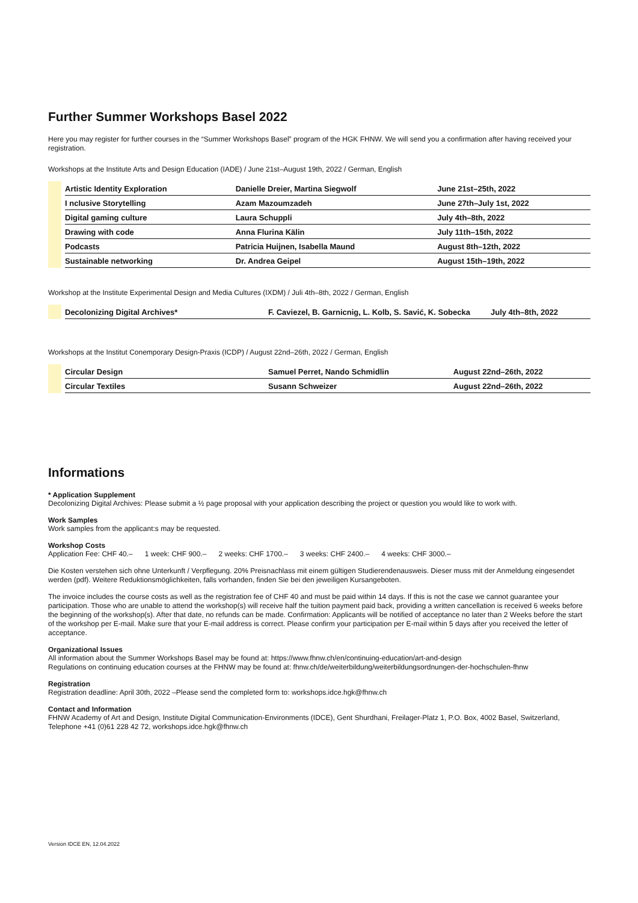Further Summer Workshops Basel 2022
Here you may register for further courses in the “Summer Workshops Basel” program of the HGK FHNW. We will send you a confirmation after having received your registration.
Workshops at the Institute Arts and Design Education (IADE) / June 21st–August 19th, 2022 / German, English
| | | Artistic Identity Exploration | Danielle Dreier, Martina Siegwolf | June 21st–25th, 2022 |
| | | I nclusive Storytelling | Azam Mazoumzadeh | June 27th–July 1st, 2022 |
| | | Digital gaming culture | Laura Schuppli | July 4th–8th, 2022 |
| | | Drawing with code | Anna Flurina Kälin | July 11th–15th, 2022 |
| | | Podcasts | Patricia Huijnen, Isabella Maund | August 8th–12th, 2022 |
| | | Sustainable networking | Dr. Andrea Geipel | August 15th–19th, 2022 |
Workshop at the Institute Experimental Design and Media Cultures (IXDM) / Juli 4th–8th, 2022 / German, English
| | | Decolonizing Digital Archives* | F. Caviezel, B. Garnicnig, L. Kolb, S. Savić, K. Sobecka | July 4th–8th, 2022 |
Workshops at the Institut Conemporary Design-Praxis (ICDP) / August 22nd–26th, 2022 / German, English
| | | Circular Design | Samuel Perret, Nando Schmidlin | August 22nd–26th, 2022 |
| | | Circular Textiles | Susann Schweizer | August 22nd–26th, 2022 |
Informations
* Application Supplement
Decolonizing Digital Archives: Please submit a ½ page proposal with your application describing the project or question you would like to work with.
Work Samples
Work samples from the applicant:s may be requested.
Workshop Costs
Application Fee: CHF 40.– 1 week: CHF 900.– 2 weeks: CHF 1700.– 3 weeks: CHF 2400.– 4 weeks: CHF 3000.–
Die Kosten verstehen sich ohne Unterkunft / Verpflegung. 20% Preisnachlass mit einem gültigen Studierendenausweis. Dieser muss mit der Anmeldung eingesendet werden (pdf). Weitere Reduktionsmöglichkeiten, falls vorhanden, finden Sie bei den jeweiligen Kursangeboten.
The invoice includes the course costs as well as the registration fee of CHF 40 and must be paid within 14 days. If this is not the case we cannot guarantee your participation. Those who are unable to attend the workshop(s) will receive half the tuition payment paid back, providing a written cancellation is received 6 weeks before the beginning of the workshop(s). After that date, no refunds can be made. Confirmation: Applicants will be notified of acceptance no later than 2 Weeks before the start of the workshop per E-mail. Make sure that your E-mail address is correct. Please confirm your participation per E-mail within 5 days after you received the letter of acceptance.
Organizational Issues
All information about the Summer Workshops Basel may be found at: https://www.fhnw.ch/en/continuing-education/art-and-design
Regulations on continuing education courses at the FHNW may be found at: fhnw.ch/de/weiterbildung/weiterbildungsordnungen-der-hochschulen-fhnw
Registration
Registration deadline: April 30th, 2022 –Please send the completed form to: workshops.idce.hgk@fhnw.ch
Contact and Information
FHNW Academy of Art and Design, Institute Digital Communication-Environments (IDCE), Gent Shurdhani, Freilager-Platz 1, P.O. Box, 4002 Basel, Switzerland, Telephone +41 (0)61 228 42 72, workshops.idce.hgk@fhnw.ch
Version IDCE EN, 12.04.2022